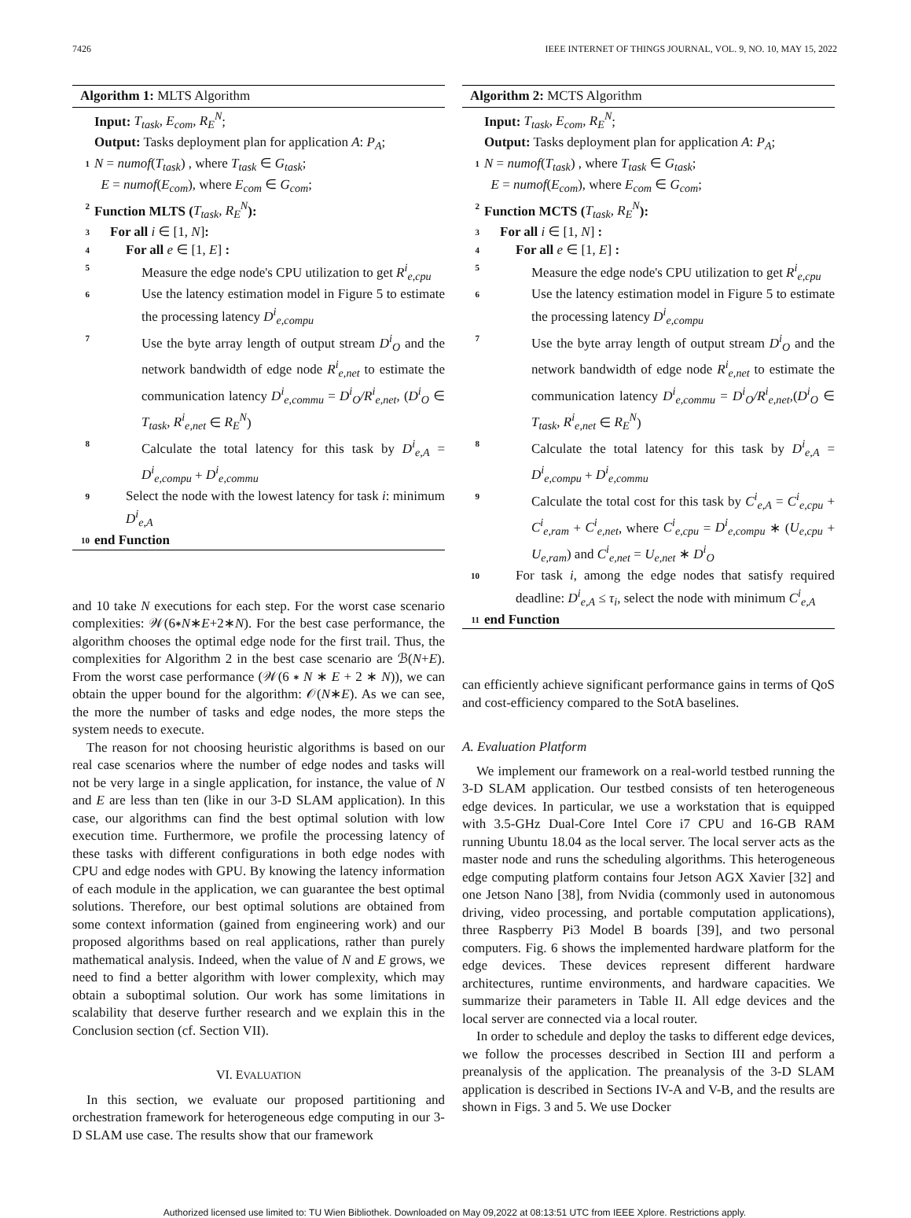7426 IEEE INTERNET OF THINGS JOURNAL, VOL. 9, NO. 10, MAY 15, 2022
Algorithm 1: MLTS Algorithm
Input: T<sub>task</sub>, E<sub>com</sub>, R<sub>E</sub><sup>N</sup>;
Output: Tasks deployment plan for application A: P<sub>A</sub>;
1 N = numof(T<sub>task</sub>) , where T<sub>task</sub> ∈ G<sub>task</sub>;
E = numof(E<sub>com</sub>), where E<sub>com</sub> ∈ G<sub>com</sub>;
2 Function MLTS (T<sub>task</sub>, R<sub>E</sub><sup>N</sup>):
3 For all i ∈ [1, N]:
4 For all e ∈ [1, E] :
5 Measure the edge node's CPU utilization to get R<sup>i</sup><sub>e,cpu</sub>
6 Use the latency estimation model in Figure 5 to estimate the processing latency D<sup>i</sup><sub>e,compu</sub>
7 Use the byte array length of output stream D<sup>i</sup><sub>O</sub> and the network bandwidth of edge node R<sup>i</sup><sub>e,net</sub> to estimate the communication latency D<sup>i</sup><sub>e,commu</sub> = D<sup>i</sup><sub>O</sub>/R<sup>i</sup><sub>e,net</sub>, (D<sup>i</sup><sub>O</sub> ∈ T<sub>task</sub>, R<sup>i</sup><sub>e,net</sub> ∈ R<sub>E</sub><sup>N</sup>)
8 Calculate the total latency for this task by D<sup>i</sup><sub>e,A</sub> = D<sup>i</sup><sub>e,compu</sub> + D<sup>i</sup><sub>e,commu</sub>
9 Select the node with the lowest latency for task i: minimum D<sup>i</sup><sub>e,A</sub>
10 end Function
and 10 take N executions for each step. For the worst case scenario complexities: 𝒲(6∗N∗E+2∗N). For the best case performance, the algorithm chooses the optimal edge node for the first trail. Thus, the complexities for Algorithm 2 in the best case scenario are ℬ(N+E). From the worst case performance (𝒲(6 ∗ N ∗ E + 2 ∗ N)), we can obtain the upper bound for the algorithm: 𝒪(N∗E). As we can see, the more the number of tasks and edge nodes, the more steps the system needs to execute.
The reason for not choosing heuristic algorithms is based on our real case scenarios where the number of edge nodes and tasks will not be very large in a single application, for instance, the value of N and E are less than ten (like in our 3-D SLAM application). In this case, our algorithms can find the best optimal solution with low execution time. Furthermore, we profile the processing latency of these tasks with different configurations in both edge nodes with CPU and edge nodes with GPU. By knowing the latency information of each module in the application, we can guarantee the best optimal solutions. Therefore, our best optimal solutions are obtained from some context information (gained from engineering work) and our proposed algorithms based on real applications, rather than purely mathematical analysis. Indeed, when the value of N and E grows, we need to find a better algorithm with lower complexity, which may obtain a suboptimal solution. Our work has some limitations in scalability that deserve further research and we explain this in the Conclusion section (cf. Section VII).
VI. EVALUATION
In this section, we evaluate our proposed partitioning and orchestration framework for heterogeneous edge computing in our 3-D SLAM use case. The results show that our framework
Algorithm 2: MCTS Algorithm
Input: T<sub>task</sub>, E<sub>com</sub>, R<sub>E</sub><sup>N</sup>;
Output: Tasks deployment plan for application A: P<sub>A</sub>;
1 N = numof(T<sub>task</sub>) , where T<sub>task</sub> ∈ G<sub>task</sub>;
E = numof(E<sub>com</sub>), where E<sub>com</sub> ∈ G<sub>com</sub>;
2 Function MCTS (T<sub>task</sub>, R<sub>E</sub><sup>N</sup>):
3 For all i ∈ [1, N] :
4 For all e ∈ [1, E] :
5 Measure the edge node's CPU utilization to get R<sup>i</sup><sub>e,cpu</sub>
6 Use the latency estimation model in Figure 5 to estimate the processing latency D<sup>i</sup><sub>e,compu</sub>
7 Use the byte array length of output stream D<sup>i</sup><sub>O</sub> and the network bandwidth of edge node R<sup>i</sup><sub>e,net</sub> to estimate the communication latency D<sup>i</sup><sub>e,commu</sub> = D<sup>i</sup><sub>O</sub>/R<sup>i</sup><sub>e,net</sub>,(D<sup>i</sup><sub>O</sub> ∈ T<sub>task</sub>, R<sup>i</sup><sub>e,net</sub> ∈ R<sub>E</sub><sup>N</sup>)
8 Calculate the total latency for this task by D<sup>i</sup><sub>e,A</sub> = D<sup>i</sup><sub>e,compu</sub> + D<sup>i</sup><sub>e,commu</sub>
9 Calculate the total cost for this task by C<sup>i</sup><sub>e,A</sub> = C<sup>i</sup><sub>e,cpu</sub> + C<sup>i</sup><sub>e,ram</sub> + C<sup>i</sup><sub>e,net</sub>, where C<sup>i</sup><sub>e,cpu</sub> = D<sup>i</sup><sub>e,compu</sub> ∗ (U<sub>e,cpu</sub> + U<sub>e,ram</sub>) and C<sup>i</sup><sub>e,net</sub> = U<sub>e,net</sub> ∗ D<sup>i</sup><sub>O</sub>
10 For task i, among the edge nodes that satisfy required deadline: D<sup>i</sup><sub>e,A</sub> ≤ τ<sub>i</sub>, select the node with minimum C<sup>i</sup><sub>e,A</sub>
11 end Function
can efficiently achieve significant performance gains in terms of QoS and cost-efficiency compared to the SotA baselines.
A. Evaluation Platform
We implement our framework on a real-world testbed running the 3-D SLAM application. Our testbed consists of ten heterogeneous edge devices. In particular, we use a workstation that is equipped with 3.5-GHz Dual-Core Intel Core i7 CPU and 16-GB RAM running Ubuntu 18.04 as the local server. The local server acts as the master node and runs the scheduling algorithms. This heterogeneous edge computing platform contains four Jetson AGX Xavier [32] and one Jetson Nano [38], from Nvidia (commonly used in autonomous driving, video processing, and portable computation applications), three Raspberry Pi3 Model B boards [39], and two personal computers. Fig. 6 shows the implemented hardware platform for the edge devices. These devices represent different hardware architectures, runtime environments, and hardware capacities. We summarize their parameters in Table II. All edge devices and the local server are connected via a local router.
In order to schedule and deploy the tasks to different edge devices, we follow the processes described in Section III and perform a preanalysis of the application. The preanalysis of the 3-D SLAM application is described in Sections IV-A and V-B, and the results are shown in Figs. 3 and 5. We use Docker
Authorized licensed use limited to: TU Wien Bibliothek. Downloaded on May 09,2022 at 08:13:51 UTC from IEEE Xplore. Restrictions apply.